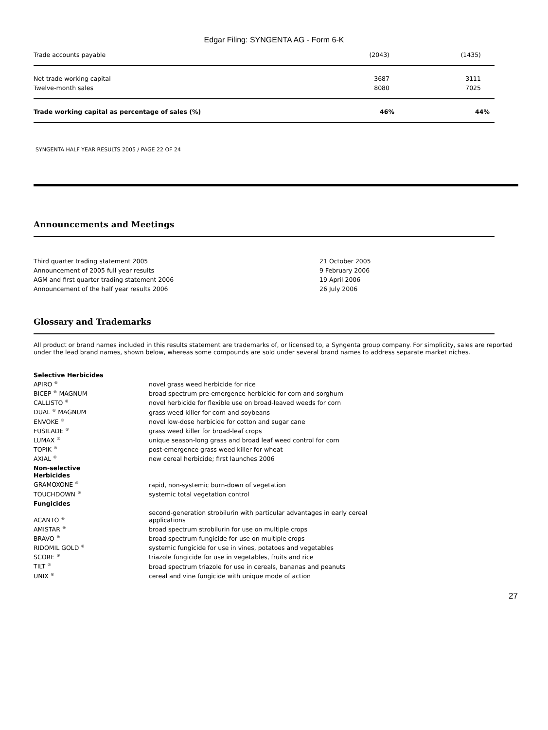Edgar Filing: SYNGENTA AG - Form 6-K
| Trade accounts payable | (2043) | (1435) |
| Net trade working capital | 3687 | 3111 |
| Twelve-month sales | 8080 | 7025 |
| Trade working capital as percentage of sales (%) | 46% | 44% |
SYNGENTA HALF YEAR RESULTS 2005 / PAGE 22 OF 24
Announcements and Meetings
| Third quarter trading statement 2005 | 21 October 2005 |
| Announcement of 2005 full year results | 9 February 2006 |
| AGM and first quarter trading statement 2006 | 19 April 2006 |
| Announcement of the half year results 2006 | 26 July 2006 |
Glossary and Trademarks
All product or brand names included in this results statement are trademarks of, or licensed to, a Syngenta group company. For simplicity, sales are reported under the lead brand names, shown below, whereas some compounds are sold under several brand names to address separate market niches.
| Selective Herbicides | |
| APIRO <sup>®</sup> | novel grass weed herbicide for rice |
| BICEP <sup>®</sup> MAGNUM | broad spectrum pre-emergence herbicide for corn and sorghum |
| CALLISTO <sup>®</sup> | novel herbicide for flexible use on broad-leaved weeds for corn |
| DUAL <sup>®</sup> MAGNUM | grass weed killer for corn and soybeans |
| ENVOKE <sup>®</sup> | novel low-dose herbicide for cotton and sugar cane |
| FUSILADE <sup>®</sup> | grass weed killer for broad-leaf crops |
| LUMAX <sup>®</sup> | unique season-long grass and broad leaf weed control for corn |
| TOPIK <sup>®</sup> | post-emergence grass weed killer for wheat |
| AXIAL <sup>®</sup> | new cereal herbicide; first launches 2006 |
| Non-selective Herbicides | |
| GRAMOXONE <sup>®</sup> | rapid, non-systemic burn-down of vegetation |
| TOUCHDOWN <sup>®</sup> | systemic total vegetation control |
| Fungicides | |
| ACANTO <sup>®</sup> | second-generation strobilurin with particular advantages in early cereal applications |
| AMISTAR <sup>®</sup> | broad spectrum strobilurin for use on multiple crops |
| BRAVO <sup>®</sup> | broad spectrum fungicide for use on multiple crops |
| RIDOMIL GOLD <sup>®</sup> | systemic fungicide for use in vines, potatoes and vegetables |
| SCORE <sup>®</sup> | triazole fungicide for use in vegetables, fruits and rice |
| TILT <sup>®</sup> | broad spectrum triazole for use in cereals, bananas and peanuts |
| UNIX <sup>®</sup> | cereal and vine fungicide with unique mode of action |
27